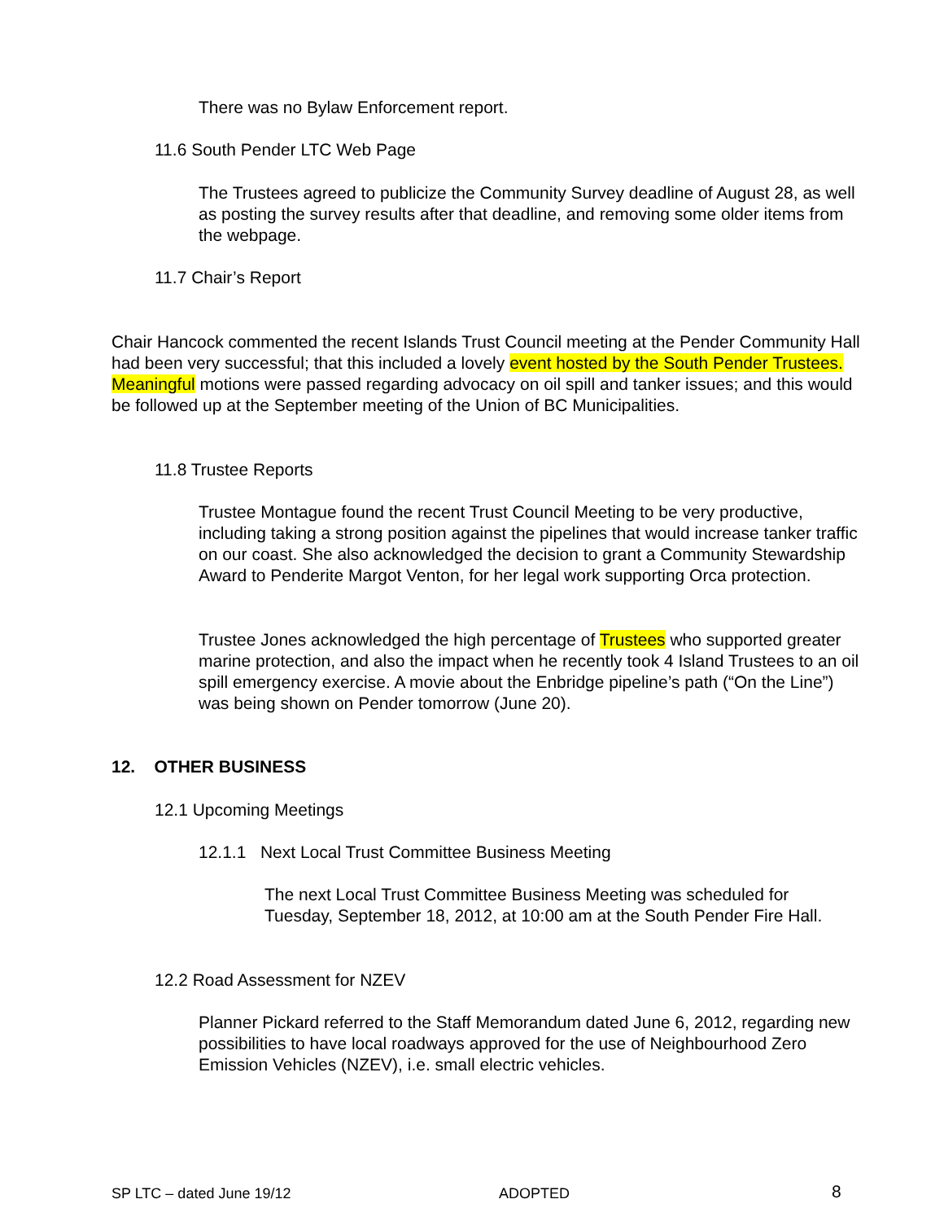There was no Bylaw Enforcement report.
11.6 South Pender LTC Web Page
The Trustees agreed to publicize the Community Survey deadline of August 28, as well as posting the survey results after that deadline, and removing some older items from the webpage.
11.7 Chair’s Report
Chair Hancock commented the recent Islands Trust Council meeting at the Pender Community Hall had been very successful; that this included a lovely event hosted by the South Pender Trustees. Meaningful motions were passed regarding advocacy on oil spill and tanker issues; and this would be followed up at the September meeting of the Union of BC Municipalities.
11.8 Trustee Reports
Trustee Montague found the recent Trust Council Meeting to be very productive, including taking a strong position against the pipelines that would increase tanker traffic on our coast. She also acknowledged the decision to grant a Community Stewardship Award to Penderite Margot Venton, for her legal work supporting Orca protection.
Trustee Jones acknowledged the high percentage of Trustees who supported greater marine protection, and also the impact when he recently took 4 Island Trustees to an oil spill emergency exercise. A movie about the Enbridge pipeline’s path (“On the Line”) was being shown on Pender tomorrow (June 20).
12. OTHER BUSINESS
12.1 Upcoming Meetings
12.1.1 Next Local Trust Committee Business Meeting
The next Local Trust Committee Business Meeting was scheduled for Tuesday, September 18, 2012, at 10:00 am at the South Pender Fire Hall.
12.2 Road Assessment for NZEV
Planner Pickard referred to the Staff Memorandum dated June 6, 2012, regarding new possibilities to have local roadways approved for the use of Neighbourhood Zero Emission Vehicles (NZEV), i.e. small electric vehicles.
SP LTC – dated June 19/12 ADOPTED 8